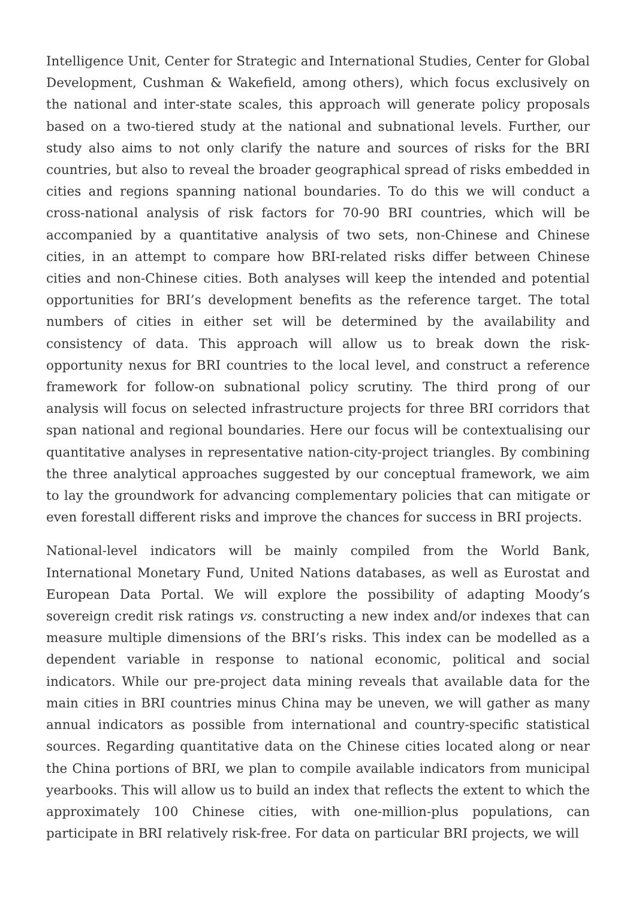Intelligence Unit, Center for Strategic and International Studies, Center for Global Development, Cushman & Wakefield, among others), which focus exclusively on the national and inter-state scales, this approach will generate policy proposals based on a two-tiered study at the national and subnational levels. Further, our study also aims to not only clarify the nature and sources of risks for the BRI countries, but also to reveal the broader geographical spread of risks embedded in cities and regions spanning national boundaries. To do this we will conduct a cross-national analysis of risk factors for 70-90 BRI countries, which will be accompanied by a quantitative analysis of two sets, non-Chinese and Chinese cities, in an attempt to compare how BRI-related risks differ between Chinese cities and non-Chinese cities. Both analyses will keep the intended and potential opportunities for BRI’s development benefits as the reference target. The total numbers of cities in either set will be determined by the availability and consistency of data. This approach will allow us to break down the risk-opportunity nexus for BRI countries to the local level, and construct a reference framework for follow-on subnational policy scrutiny. The third prong of our analysis will focus on selected infrastructure projects for three BRI corridors that span national and regional boundaries. Here our focus will be contextualising our quantitative analyses in representative nation-city-project triangles. By combining the three analytical approaches suggested by our conceptual framework, we aim to lay the groundwork for advancing complementary policies that can mitigate or even forestall different risks and improve the chances for success in BRI projects.
National-level indicators will be mainly compiled from the World Bank, International Monetary Fund, United Nations databases, as well as Eurostat and European Data Portal. We will explore the possibility of adapting Moody’s sovereign credit risk ratings vs. constructing a new index and/or indexes that can measure multiple dimensions of the BRI’s risks. This index can be modelled as a dependent variable in response to national economic, political and social indicators. While our pre-project data mining reveals that available data for the main cities in BRI countries minus China may be uneven, we will gather as many annual indicators as possible from international and country-specific statistical sources. Regarding quantitative data on the Chinese cities located along or near the China portions of BRI, we plan to compile available indicators from municipal yearbooks. This will allow us to build an index that reflects the extent to which the approximately 100 Chinese cities, with one-million-plus populations, can participate in BRI relatively risk-free. For data on particular BRI projects, we will